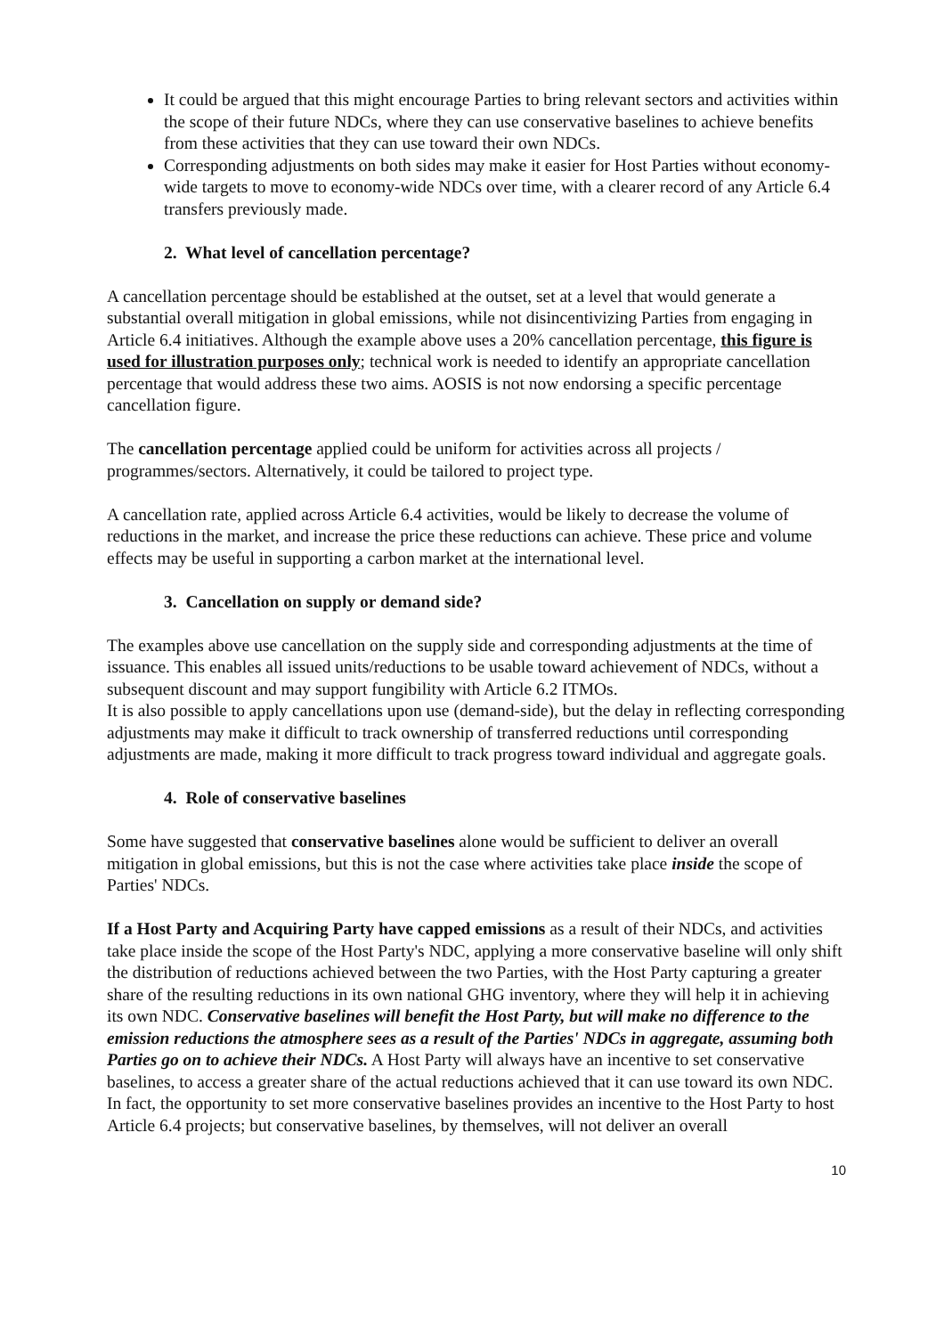It could be argued that this might encourage Parties to bring relevant sectors and activities within the scope of their future NDCs, where they can use conservative baselines to achieve benefits from these activities that they can use toward their own NDCs.
Corresponding adjustments on both sides may make it easier for Host Parties without economy-wide targets to move to economy-wide NDCs over time, with a clearer record of any Article 6.4 transfers previously made.
2. What level of cancellation percentage?
A cancellation percentage should be established at the outset, set at a level that would generate a substantial overall mitigation in global emissions, while not disincentivizing Parties from engaging in Article 6.4 initiatives. Although the example above uses a 20% cancellation percentage, this figure is used for illustration purposes only; technical work is needed to identify an appropriate cancellation percentage that would address these two aims. AOSIS is not now endorsing a specific percentage cancellation figure.
The cancellation percentage applied could be uniform for activities across all projects / programmes/sectors. Alternatively, it could be tailored to project type.
A cancellation rate, applied across Article 6.4 activities, would be likely to decrease the volume of reductions in the market, and increase the price these reductions can achieve. These price and volume effects may be useful in supporting a carbon market at the international level.
3. Cancellation on supply or demand side?
The examples above use cancellation on the supply side and corresponding adjustments at the time of issuance. This enables all issued units/reductions to be usable toward achievement of NDCs, without a subsequent discount and may support fungibility with Article 6.2 ITMOs.
It is also possible to apply cancellations upon use (demand-side), but the delay in reflecting corresponding adjustments may make it difficult to track ownership of transferred reductions until corresponding adjustments are made, making it more difficult to track progress toward individual and aggregate goals.
4. Role of conservative baselines
Some have suggested that conservative baselines alone would be sufficient to deliver an overall mitigation in global emissions, but this is not the case where activities take place inside the scope of Parties' NDCs.
If a Host Party and Acquiring Party have capped emissions as a result of their NDCs, and activities take place inside the scope of the Host Party's NDC, applying a more conservative baseline will only shift the distribution of reductions achieved between the two Parties, with the Host Party capturing a greater share of the resulting reductions in its own national GHG inventory, where they will help it in achieving its own NDC. Conservative baselines will benefit the Host Party, but will make no difference to the emission reductions the atmosphere sees as a result of the Parties' NDCs in aggregate, assuming both Parties go on to achieve their NDCs. A Host Party will always have an incentive to set conservative baselines, to access a greater share of the actual reductions achieved that it can use toward its own NDC. In fact, the opportunity to set more conservative baselines provides an incentive to the Host Party to host Article 6.4 projects; but conservative baselines, by themselves, will not deliver an overall
10